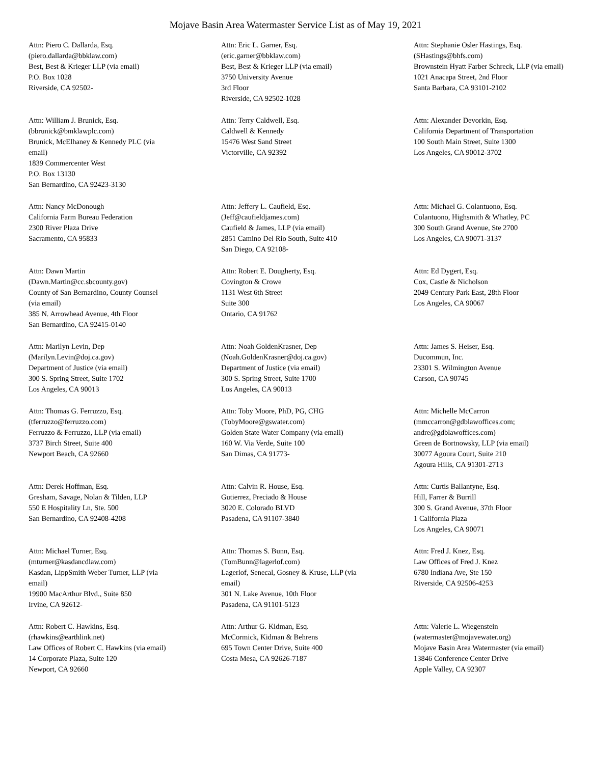Mojave Basin Area Watermaster Service List as of May 19, 2021
Attn: Piero C. Dallarda, Esq.
(piero.dallarda@bbklaw.com)
Best, Best & Krieger LLP (via email)
P.O. Box 1028
Riverside, CA 92502-
Attn: Eric L. Garner, Esq.
(eric.garner@bbklaw.com)
Best, Best & Krieger LLP (via email)
3750 University Avenue
3rd Floor
Riverside, CA 92502-1028
Attn: Stephanie Osler Hastings, Esq.
(SHastings@bhfs.com)
Brownstein Hyatt Farber Schreck, LLP (via email)
1021 Anacapa Street, 2nd Floor
Santa Barbara, CA 93101-2102
Attn: William J. Brunick, Esq.
(bbrunick@bmklawplc.com)
Brunick, McElhaney & Kennedy PLC (via
email)
1839 Commercenter West
P.O. Box 13130
San Bernardino, CA 92423-3130
Attn: Terry Caldwell, Esq.
Caldwell & Kennedy
15476 West Sand Street
Victorville, CA 92392
Attn: Alexander Devorkin, Esq.
California Department of Transportation
100 South Main Street, Suite 1300
Los Angeles, CA 90012-3702
Attn: Nancy McDonough
California Farm Bureau Federation
2300 River Plaza Drive
Sacramento, CA 95833
Attn: Jeffery L. Caufield, Esq.
(Jeff@caufieldjames.com)
Caufield & James, LLP (via email)
2851 Camino Del Rio South, Suite 410
San Diego, CA 92108-
Attn: Michael G. Colantuono, Esq.
Colantuono, Highsmith & Whatley, PC
300 South Grand Avenue, Ste 2700
Los Angeles, CA 90071-3137
Attn: Dawn Martin
(Dawn.Martin@cc.sbcounty.gov)
County of San Bernardino, County Counsel
(via email)
385 N. Arrowhead Avenue, 4th Floor
San Bernardino, CA 92415-0140
Attn: Robert E. Dougherty, Esq.
Covington & Crowe
1131 West 6th Street
Suite 300
Ontario, CA 91762
Attn: Ed Dygert, Esq.
Cox, Castle & Nicholson
2049 Century Park East, 28th Floor
Los Angeles, CA 90067
Attn: Marilyn Levin, Dep
(Marilyn.Levin@doj.ca.gov)
Department of Justice (via email)
300 S. Spring Street, Suite 1702
Los Angeles, CA 90013
Attn: Noah GoldenKrasner, Dep
(Noah.GoldenKrasner@doj.ca.gov)
Department of Justice (via email)
300 S. Spring Street, Suite 1700
Los Angeles, CA 90013
Attn: James S. Heiser, Esq.
Ducommun, Inc.
23301 S. Wilmington Avenue
Carson, CA 90745
Attn: Thomas G. Ferruzzo, Esq.
(tferruzzo@ferruzzo.com)
Ferruzzo & Ferruzzo, LLP (via email)
3737 Birch Street, Suite 400
Newport Beach, CA 92660
Attn: Toby Moore, PhD, PG, CHG
(TobyMoore@gswater.com)
Golden State Water Company (via email)
160 W. Via Verde, Suite 100
San Dimas, CA 91773-
Attn: Michelle McCarron
(mmccarron@gdblawoffices.com;
andre@gdblawoffices.com)
Green de Bortnowsky, LLP (via email)
30077 Agoura Court, Suite 210
Agoura Hills, CA 91301-2713
Attn: Derek Hoffman, Esq.
Gresham, Savage, Nolan & Tilden, LLP
550 E Hospitality Ln, Ste. 500
San Bernardino, CA 92408-4208
Attn: Calvin R. House, Esq.
Gutierrez, Preciado & House
3020 E. Colorado BLVD
Pasadena, CA 91107-3840
Attn: Curtis Ballantyne, Esq.
Hill, Farrer & Burrill
300 S. Grand Avenue, 37th Floor
1 California Plaza
Los Angeles, CA 90071
Attn: Michael Turner, Esq.
(mturner@kasdancdlaw.com)
Kasdan, LippSmith Weber Turner, LLP (via
email)
19900 MacArthur Blvd., Suite 850
Irvine, CA 92612-
Attn: Thomas S. Bunn, Esq.
(TomBunn@lagerlof.com)
Lagerlof, Senecal, Gosney & Kruse, LLP (via
email)
301 N. Lake Avenue, 10th Floor
Pasadena, CA 91101-5123
Attn: Fred J. Knez, Esq.
Law Offices of Fred J. Knez
6780 Indiana Ave, Ste 150
Riverside, CA 92506-4253
Attn: Robert C. Hawkins, Esq.
(rhawkins@earthlink.net)
Law Offices of Robert C. Hawkins (via email)
14 Corporate Plaza, Suite 120
Newport, CA 92660
Attn: Arthur G. Kidman, Esq.
McCormick, Kidman & Behrens
695 Town Center Drive, Suite 400
Costa Mesa, CA 92626-7187
Attn: Valerie L. Wiegenstein
(watermaster@mojavewater.org)
Mojave Basin Area Watermaster (via email)
13846 Conference Center Drive
Apple Valley, CA 92307